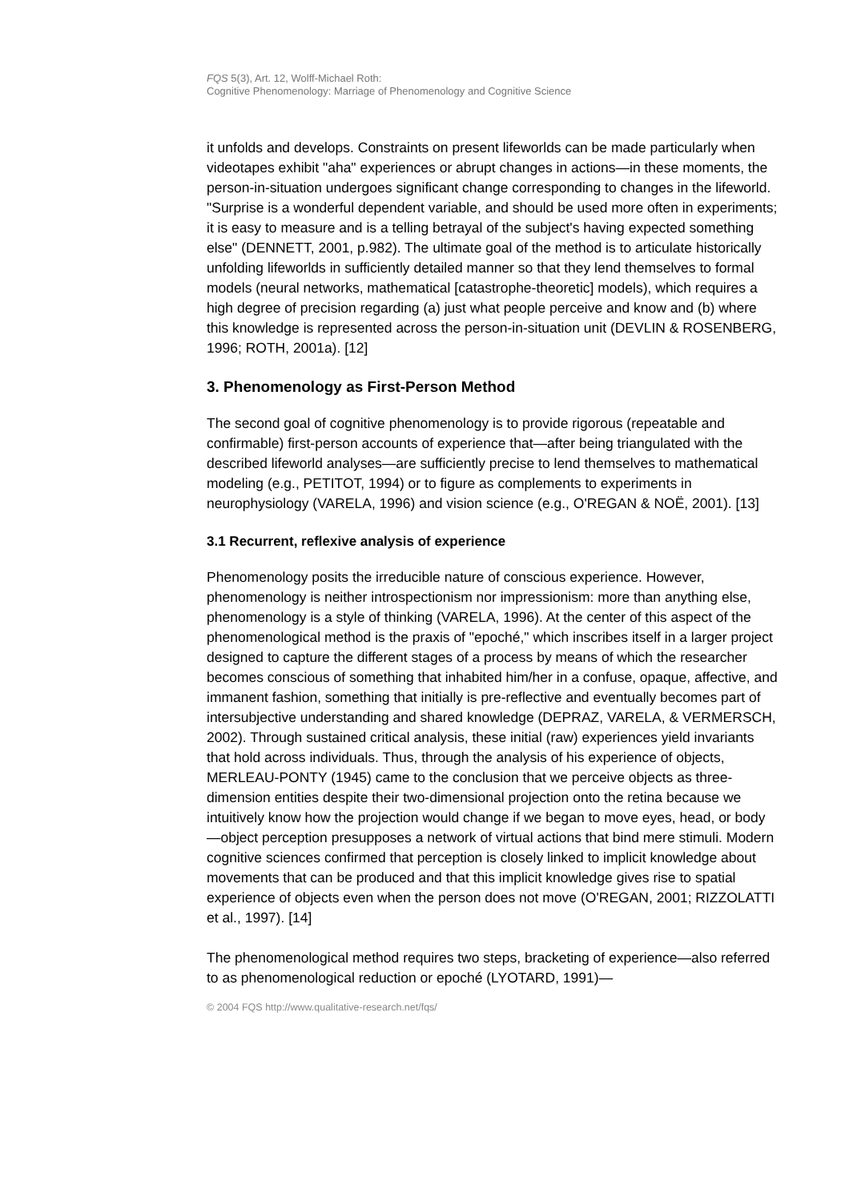FQS 5(3), Art. 12, Wolff-Michael Roth:
Cognitive Phenomenology: Marriage of Phenomenology and Cognitive Science
it unfolds and develops. Constraints on present lifeworlds can be made particularly when videotapes exhibit "aha" experiences or abrupt changes in actions—in these moments, the person-in-situation undergoes significant change corresponding to changes in the lifeworld. "Surprise is a wonderful dependent variable, and should be used more often in experiments; it is easy to measure and is a telling betrayal of the subject's having expected something else" (DENNETT, 2001, p.982). The ultimate goal of the method is to articulate historically unfolding lifeworlds in sufficiently detailed manner so that they lend themselves to formal models (neural networks, mathematical [catastrophe-theoretic] models), which requires a high degree of precision regarding (a) just what people perceive and know and (b) where this knowledge is represented across the person-in-situation unit (DEVLIN & ROSENBERG, 1996; ROTH, 2001a). [12]
3. Phenomenology as First-Person Method
The second goal of cognitive phenomenology is to provide rigorous (repeatable and confirmable) first-person accounts of experience that—after being triangulated with the described lifeworld analyses—are sufficiently precise to lend themselves to mathematical modeling (e.g., PETITOT, 1994) or to figure as complements to experiments in neurophysiology (VARELA, 1996) and vision science (e.g., O'REGAN & NOË, 2001). [13]
3.1 Recurrent, reflexive analysis of experience
Phenomenology posits the irreducible nature of conscious experience. However, phenomenology is neither introspectionism nor impressionism: more than anything else, phenomenology is a style of thinking (VARELA, 1996). At the center of this aspect of the phenomenological method is the praxis of "epoché," which inscribes itself in a larger project designed to capture the different stages of a process by means of which the researcher becomes conscious of something that inhabited him/her in a confuse, opaque, affective, and immanent fashion, something that initially is pre-reflective and eventually becomes part of intersubjective understanding and shared knowledge (DEPRAZ, VARELA, & VERMERSCH, 2002). Through sustained critical analysis, these initial (raw) experiences yield invariants that hold across individuals. Thus, through the analysis of his experience of objects, MERLEAU-PONTY (1945) came to the conclusion that we perceive objects as three-dimension entities despite their two-dimensional projection onto the retina because we intuitively know how the projection would change if we began to move eyes, head, or body—object perception presupposes a network of virtual actions that bind mere stimuli. Modern cognitive sciences confirmed that perception is closely linked to implicit knowledge about movements that can be produced and that this implicit knowledge gives rise to spatial experience of objects even when the person does not move (O'REGAN, 2001; RIZZOLATTI et al., 1997). [14]
The phenomenological method requires two steps, bracketing of experience—also referred to as phenomenological reduction or epoché (LYOTARD, 1991)—
© 2004 FQS http://www.qualitative-research.net/fqs/